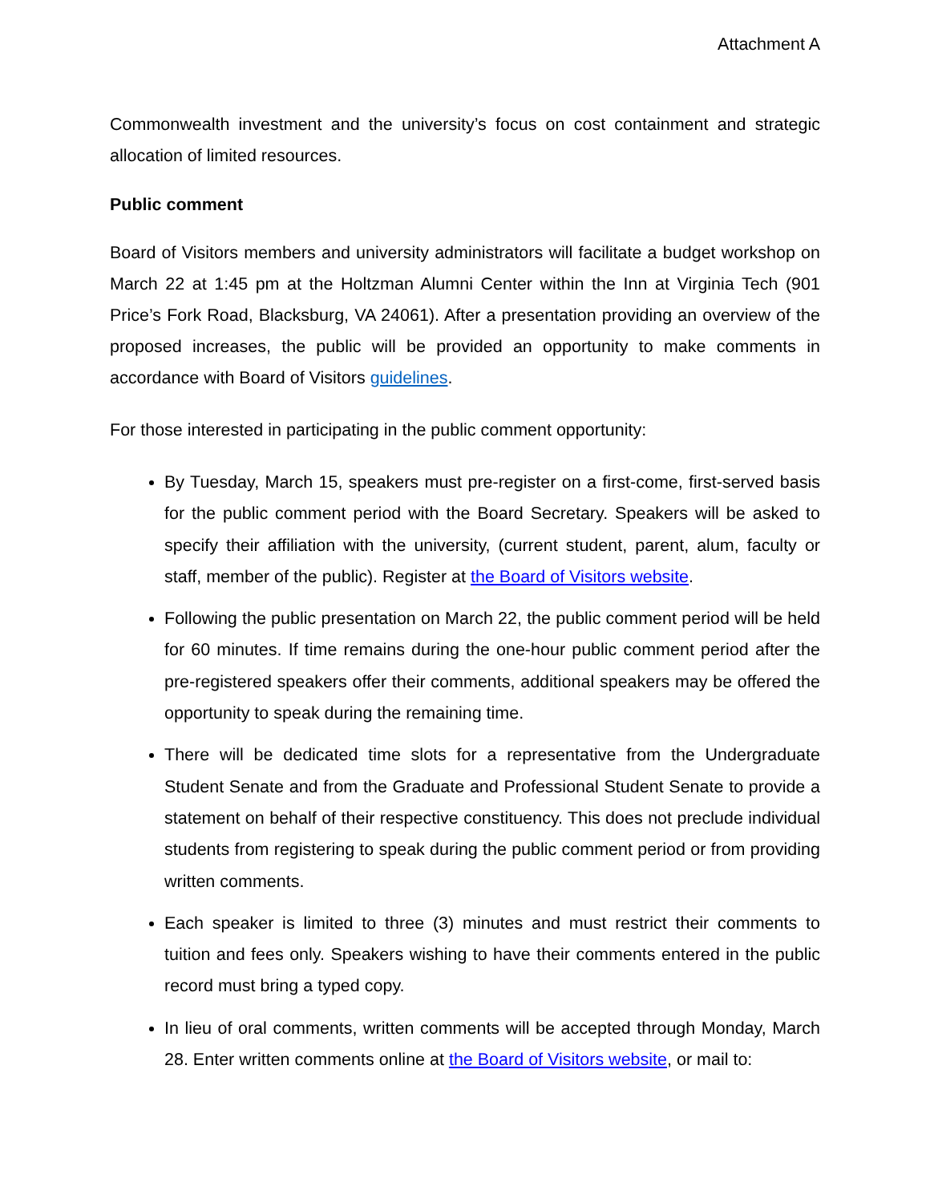Attachment A
Commonwealth investment and the university’s focus on cost containment and strategic allocation of limited resources.
Public comment
Board of Visitors members and university administrators will facilitate a budget workshop on March 22 at 1:45 pm at the Holtzman Alumni Center within the Inn at Virginia Tech (901 Price’s Fork Road, Blacksburg, VA 24061). After a presentation providing an overview of the proposed increases, the public will be provided an opportunity to make comments in accordance with Board of Visitors guidelines.
For those interested in participating in the public comment opportunity:
By Tuesday, March 15, speakers must pre-register on a first-come, first-served basis for the public comment period with the Board Secretary. Speakers will be asked to specify their affiliation with the university, (current student, parent, alum, faculty or staff, member of the public). Register at the Board of Visitors website.
Following the public presentation on March 22, the public comment period will be held for 60 minutes. If time remains during the one-hour public comment period after the pre-registered speakers offer their comments, additional speakers may be offered the opportunity to speak during the remaining time.
There will be dedicated time slots for a representative from the Undergraduate Student Senate and from the Graduate and Professional Student Senate to provide a statement on behalf of their respective constituency. This does not preclude individual students from registering to speak during the public comment period or from providing written comments.
Each speaker is limited to three (3) minutes and must restrict their comments to tuition and fees only. Speakers wishing to have their comments entered in the public record must bring a typed copy.
In lieu of oral comments, written comments will be accepted through Monday, March 28. Enter written comments online at the Board of Visitors website, or mail to: